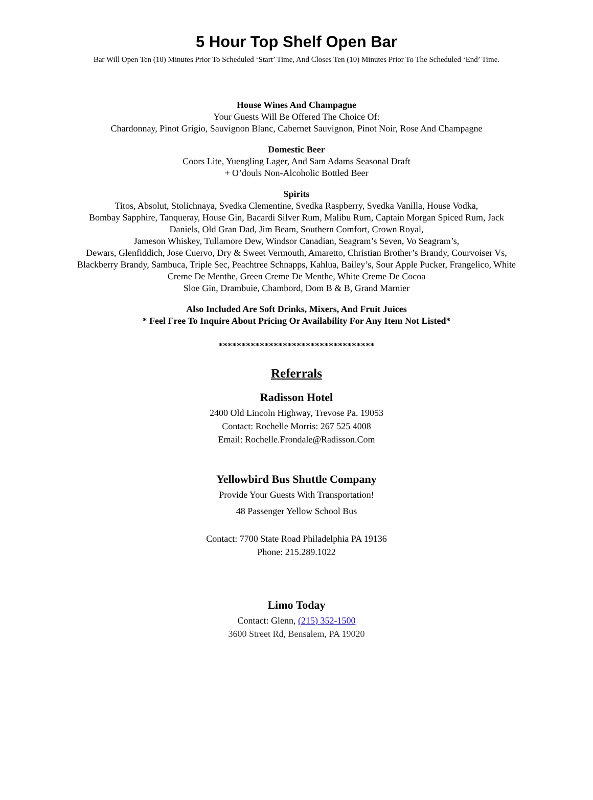5 Hour Top Shelf Open Bar
Bar Will Open Ten (10) Minutes Prior To Scheduled ‘Start’ Time, And Closes Ten (10) Minutes Prior To The Scheduled ‘End’ Time.
House Wines And Champagne
Your Guests Will Be Offered The Choice Of:
Chardonnay, Pinot Grigio, Sauvignon Blanc, Cabernet Sauvignon, Pinot Noir, Rose And Champagne
Domestic Beer
Coors Lite, Yuengling Lager, And Sam Adams Seasonal Draft
+ O’douls Non-Alcoholic Bottled Beer
Spirits
Titos, Absolut, Stolichnaya, Svedka Clementine, Svedka Raspberry, Svedka Vanilla, House Vodka,
Bombay Sapphire, Tanqueray, House Gin, Bacardi Silver Rum, Malibu Rum, Captain Morgan Spiced Rum, Jack Daniels, Old Gran Dad, Jim Beam, Southern Comfort, Crown Royal,
Jameson Whiskey, Tullamore Dew, Windsor Canadian, Seagram’s Seven, Vo Seagram’s,
Dewars, Glenfiddich, Jose Cuervo, Dry & Sweet Vermouth, Amaretto, Christian Brother’s Brandy, Courvoiser Vs, Blackberry Brandy, Sambuca, Triple Sec, Peachtree Schnapps, Kahlua, Bailey’s, Sour Apple Pucker, Frangelico, White Creme De Menthe, Green Creme De Menthe, White Creme De Cocoa
Sloe Gin, Drambuie, Chambord, Dom B & B, Grand Marnier
Also Included Are Soft Drinks, Mixers, And Fruit Juices
* Feel Free To Inquire About Pricing Or Availability For Any Item Not Listed*
**********************************
Referrals
Radisson Hotel
2400 Old Lincoln Highway, Trevose Pa. 19053
Contact: Rochelle Morris: 267 525 4008
Email: Rochelle.Frondale@Radisson.Com
Yellowbird Bus Shuttle Company
Provide Your Guests With Transportation!
48 Passenger Yellow School Bus
Contact: 7700 State Road Philadelphia PA 19136
Phone: 215.289.1022
Limo Today
Contact: Glenn, (215) 352-1500
3600 Street Rd, Bensalem, PA 19020